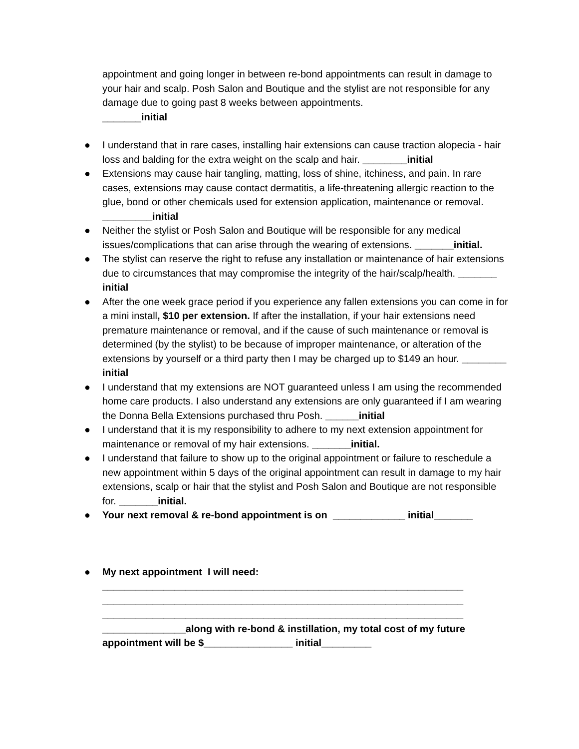appointment and going longer in between re-bond appointments can result in damage to your hair and scalp. Posh Salon and Boutique and the stylist are not responsible for any damage due to going past 8 weeks between appointments.
_______initial
● I understand that in rare cases, installing hair extensions can cause traction alopecia - hair loss and balding for the extra weight on the scalp and hair. ________initial
● Extensions may cause hair tangling, matting, loss of shine, itchiness, and pain. In rare cases, extensions may cause contact dermatitis, a life-threatening allergic reaction to the glue, bond or other chemicals used for extension application, maintenance or removal. _________initial
● Neither the stylist or Posh Salon and Boutique will be responsible for any medical issues/complications that can arise through the wearing of extensions. _______initial.
● The stylist can reserve the right to refuse any installation or maintenance of hair extensions due to circumstances that may compromise the integrity of the hair/scalp/health. _______ initial
● After the one week grace period if you experience any fallen extensions you can come in for a mini install, $10 per extension. If after the installation, if your hair extensions need premature maintenance or removal, and if the cause of such maintenance or removal is determined (by the stylist) to be because of improper maintenance, or alteration of the extensions by yourself or a third party then I may be charged up to $149 an hour. ________ initial
● I understand that my extensions are NOT guaranteed unless I am using the recommended home care products. I also understand any extensions are only guaranteed if I am wearing the Donna Bella Extensions purchased thru Posh. ______initial
● I understand that it is my responsibility to adhere to my next extension appointment for maintenance or removal of my hair extensions. _______initial.
● I understand that failure to show up to the original appointment or failure to reschedule a new appointment within 5 days of the original appointment can result in damage to my hair extensions, scalp or hair that the stylist and Posh Salon and Boutique are not responsible for. _______initial.
● Your next removal & re-bond appointment is on _____________ initial_______
● My next appointment I will need:
_________________________________________________________________
_________________________________________________________________
_________________________________________________________________
_______________along with re-bond & instillation, my total cost of my future appointment will be $________________ initial_________